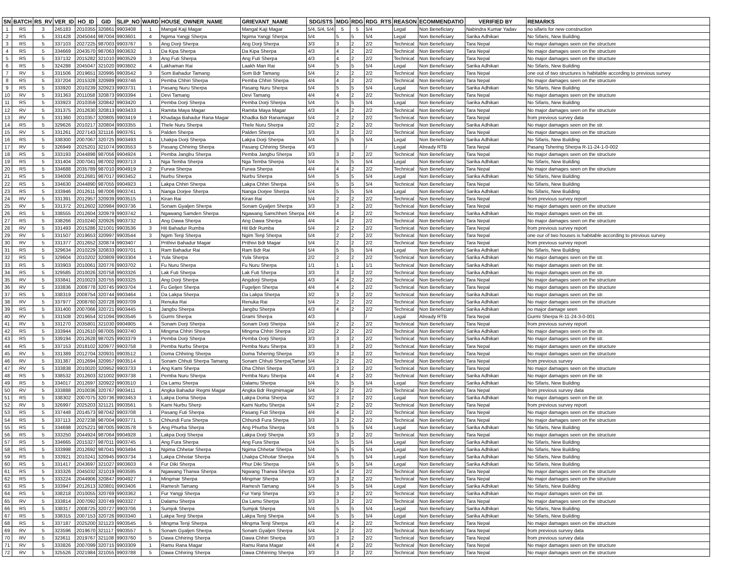| SN | BATCH | RS_RV | VER_ID | HO_ID | GID | SLIP_NO | WARD | HOUSE_OWNER_NAME | GRIEVANT_NAME | SDG/STS | MDG | RDG | RDG_RTS | REASON | ECOMMENDATIO | VERIFIED BY | REMARKS |
| --- | --- | --- | --- | --- | --- | --- | --- | --- | --- | --- | --- | --- | --- | --- | --- | --- | --- |
| 1 | RS | 3 | 245183 | 2010355 | 320861 | 9903408 | 1 | Mangal Kaji Magar | Mangal Kaji Magar | 5/4, 5/4, 5/4 | 5 | 5 | 5/4 | Legal | Non Beneficiary | Nabindra Kumar Yadav | no sifaris for new construction |
| 2 | RS | 5 | 331428 | 2045044 | 987004 | 9903601 | 4 | Ngima Yangji Sherpa | Ngima Yangji Sherpa | 5/4 | 5 | 5 | 5/4 | Legal | Non Beneficiary | Sarika Adhikari | No Sifaris, New Building |
| 3 | RS | 5 | 337103 | 2027225 | 987003 | 9903767 | 5 | Ang Dorji Sherpa | Ang Dorji Sherpa | 3/3 | 3 | 2 | 2/2 | Technical | Non Beneficiary | Tara Nepal | No major damages seen on the structure |
| 4 | RS | 5 | 334669 | 2043570 | 987063 | 9903632 | 1 | Da Kipa Sherpa | Da Kipa Sherpa | 4/3 | 4 | 2 | 2/2 | Technical | Non Beneficiary | Tara Nepal | No major damages seen on the structure |
| 5 | RS | 5 | 337132 | 2015282 | 321010 | 9903529 | 3 | Ang Futi Sherpa | Ang Futi Sherpa | 4/3 | 4 | 2 | 2/2 | Technical | Non Beneficiary | Tara Nepal | No major damages seen on the structure |
| 6 | RS | 5 | 324288 | 2045047 | 321020 | 9903602 | 4 | Lakhaman Rai | Laakh Man Rai | 5/4 | 5 | 5 | 5/4 | Legal | Non Beneficiary | Sarika Adhikari | No Sifaris, New Building |
| 7 | RV | 5 | 331506 | 2019651 | 320995 | 9903542 | 3 | Som Bahadur Tamang | Som Bdr Tamang | 5/4 | 2 | 2 | 2/2 | Technical | Non Beneficiary | Tara Nepal | one out of two structures is habitable according to previous survey |
| 8 | RS | 5 | 337204 | 2015328 | 320989 | 9903746 | 1 | Pemba Chhiri Sherpa | Pemba Chhiri Sherpa | 4/4 | 4 | 2 | 2/2 | Technical | Non Beneficiary | Tara Nepal | No major damages seen on the structure |
| 9 | RS | 5 | 333920 | 2010239 | 320923 | 9903731 | 1 | Pasang Nuru Sherpa | Pasang Nuru Sherpa | 5/4 | 5 | 5 | 5/4 | Legal | Non Beneficiary | Sarika Adhikari | No Sifaris, New Building |
| 10 | RV | 5 | 331363 | 2011058 | 320873 | 9903394 | 1 | Devi Tamang | Devi Tamang | 4/4 | 4 | 2 | 2/2 | Technical | Non Beneficiary | Tara Nepal | No major damages seen on the structure |
| 11 | RS | 5 | 333923 | 2010359 | 320842 | 9903420 | 1 | Pemba Dorji Sherpa | Pemba Dorji Sherpa | 5/4 | 5 | 5 | 5/4 | Legal | Non Beneficiary | Sarika Adhikari | No Sifaris, New Building |
| 12 | RV | 5 | 331375 | 2012630 | 320813 | 9903433 | 1 | Ramita Maya Magar | Ramita Maya Magar | 4/3 | 4 | 2 | 2/2 | Technical | Non Beneficiary | Tara Nepal | No major damages seen on the structure |
| 13 | RV | 5 | 331360 | 2010357 | 320805 | 9903419 | 1 | Khadaga Bahadur Rana Magar | Khadka Bdr Ranamagar | 5/4 | 2 | 2 | 2/2 | Technical | Non Beneficiary | Tara Nepal | from previous survey data |
| 14 | RS | 5 | 329626 | 2010217 | 320804 | 9903355 | 1 | Thele Nuru Sherpa | Thele Nuru Sherpa | 2/2 | 2 | 2 | 2/2 | Technical | Non Beneficiary | Sarika Adhikari | No major damages seen on the str. |
| 15 | RV | 5 | 331261 | 2027143 | 321116 | 9903761 | 5 | Palden Sherpa | Palden Sherpa | 3/3 | 3 | 2 | 2/2 | Technical | Non Beneficiary | Tara Nepal | No major damages seen on the structure |
| 16 | RS | 5 | 338300 | 2007067 | 320725 | 9903493 | 1 | Lhakpa Dorji Sherpa | Lakpa Dorji Sherpa | 5/4 | 5 | 5 | 5/4 | Legal | Non Beneficiary | Sarika Adhikari | No Sifaris, New Building |
| 17 | RV | 5 | 326949 | 2025201 | 321074 | 9903553 | 5 | Pasang Chhiring Sherpa | Pasang Chhiring Sherpa | 4/3 | | | / | Legal | Already RTB | Tara Nepal | Pasang Tshering Sherpa R-11-24-1-0-002 |
| 18 | RS | 5 | 333193 | 2044898 | 987056 | 9904924 | 1 | Pemba Jangbu Sherpa | Pemba Jangbu Sherpa | 3/3 | 3 | 2 | 2/2 | Technical | Non Beneficiary | Tara Nepal | No major damages seen on the structure |
| 19 | RS | 5 | 331404 | 2007041 | 987002 | 9903713 | 1 | Nga Temba Sherpa | Nga Temba Sherpa | 5/4 | 5 | 5 | 5/4 | Legal | Non Beneficiary | Sarika Adhikari | No Sifaris, New Building |
| 20 | RS | 5 | 334688 | 2035789 | 987010 | 9904919 | 2 | Furwa Sherpa | Furwa Sherpa | 4/4 | 4 | 2 | 2/2 | Technical | Non Beneficiary | Tara Nepal | No major damages seen on the structure |
| 21 | RS | 5 | 334008 | 2012681 | 987017 | 9903452 | 1 | Nurbu Sherpa | Nurbu Sherpa | 5/4 | 5 | 5 | 5/4 | Legal | Non Beneficiary | Sarika Adhikari | No Sifaris, New Building |
| 22 | RS | 5 | 334630 | 2044890 | 987055 | 9904923 | 1 | Lakpa Chhiri Sherpa | Lakpa Chhiri Sherpa | 5/4 | 5 | 5 | 5/4 | Technical | Non Beneficiary | Tara Nepal | No Sifaris, New Building |
| 23 | RS | 5 | 333946 | 2012611 | 987006 | 9903741 | 1 | Nanga Dorjee Sherpa | Nanga Dorjee Sherpa | 5/4 | 5 | 5 | 5/4 | Legal | Non Beneficiary | Sarika Adhikari | No Sifaris, New Building |
| 24 | RV | 5 | 331391 | 2012957 | 320939 | 9903515 | 1 | Kiran Rai | Kiran Rai | 5/4 | 2 | 2 | 2/2 | Technical | Non Beneficiary | Tara Nepal | from previous survey report |
| 25 | RV | 5 | 331372 | 2012602 | 320984 | 9903736 | 1 | Sonam Gyaljen Sherpa | Sonam Gyaljen Sherpa | 3/3 | 3 | 2 | 2/2 | Technical | Non Beneficiary | Tara Nepal | No major damages seen on the structure |
| 26 | RS | 5 | 338555 | 2012604 | 320979 | 9903742 | 1 | Ngawang Samden Sherpa | Ngawang Samchhen Sherpa | 4/4 | 4 | 2 | 2/2 | Technical | Non Beneficiary | Sarika Adhikari | No major damages seen on the str. |
| 27 | RS | 5 | 338266 | 2010240 | 320926 | 9903732 | 1 | Ang Dawa Sherpa | Ang Dawa Sherpa | 4/4 | 4 | 2 | 2/2 | Technical | Non Beneficiary | Tara Nepal | No major damages seen on the structure |
| 28 | RV | 5 | 331493 | 2015286 | 321001 | 9903536 | 3 | Hit Bahadur Rumba | Hit Bdr Rumba | 5/4 | 2 | 2 | 2/2 | Technical | Non Beneficiary | Tara Nepal | from previous survey report |
| 29 | RV | 5 | 331507 | 2019653 | 320997 | 9903544 | 3 | Ngim Tenji Sherpa | Ngim Tenji Sherpa | 5/4 | 2 | 2 | 2/2 | Technical | Non Beneficiary | Tara Nepal | one our of two houses is habitable according to previous survey |
| 30 | RV | 5 | 331377 | 2012652 | 320874 | 9903407 | 1 | Prithivi Bahadur Magar | Prithivi Bdr Magar | 5/4 | 2 | 2 | 2/2 | Technical | Non Beneficiary | Tara Nepal | from previous survey report |
| 31 | RS | 5 | 329634 | 2010229 | 320833 | 9903701 | 1 | Ram Bahadur Rai | Ram Bdr Rai | 5/4 | 5 | 5 | 5/4 | Legal | Non Beneficiary | Sarika Adhikari | No Sifaris, New Building |
| 32 | RS | 5 | 329604 | 2010202 | 320809 | 9903304 | 1 | Yula Sherpa | Yula Sherpa | 2/2 | 2 | 2 | 2/2 | Technical | Non Beneficiary | Sarika Adhikari | No major damages seen on the str. |
| 33 | RS | 5 | 333903 | 2010061 | 320776 | 9903702 | 1 | Fu Nuru Sherpa | Fu Nuru Sherpa | 1/1 | 1 | 1 | 1/1 | Technical | Non Beneficiary | Sarika Adhikari | No major damages seen on the str. |
| 34 | RS | 5 | 329585 | 2010026 | 320758 | 9903326 | 1 | Lak Futi Sherpa | Lak Futi Sherpa | 3/3 | 3 | 2 | 2/2 | Technical | Non Beneficiary | Sarika Adhikari | No major damages seen on the str. |
| 35 | RV | 5 | 333841 | 2010023 | 320755 | 9903325 | 1 | Ang Dorji Sherpa | Angdorji Sherpa | 4/3 | 4 | 2 | 2/2 | Technical | Non Beneficiary | Tara Nepal | No major damages seen on the structure |
| 36 | RV | 5 | 333836 | 2008778 | 320745 | 9903704 | 1 | Fu Geljen Sherpa | Fugeljen Sherpa | 4/4 | 4 | 2 | 2/2 | Technical | Non Beneficiary | Tara Nepal | No major damages seen on the structure |
| 37 | RS | 5 | 338319 | 2008754 | 320744 | 9903464 | 1 | Da Lakpa Sherpa | Da Lakpa Sherpa | 3/2 | 3 | 2 | 2/2 | Technical | Non Beneficiary | Sarika Adhikari | No major damages seen on the str. |
| 38 | RV | 5 | 337977 | 2008760 | 320728 | 9903709 | 1 | Renuka Rai | Renuka Rai | 5/4 | 2 | 2 | 2/2 | Technical | Non Beneficiary | Sarika Adhikari | No major damages seen on the structure |
| 39 | RS | 5 | 331400 | 2007066 | 320721 | 9903445 | 1 | Jangbu Sherpa | Jangbu Sherpa | 4/3 | 4 | 2 | 2/2 | Technical | Non Beneficiary | Sarika Adhikari | no major damage seen |
| 40 | RV | 5 | 331508 | 2019654 | 321094 | 9903546 | 5 | Gurmi Sherpa | Grami Sherpa | 4/3 | | | / | Legal | Already RTB | Tara Nepal | Gurmi Sherpa R-11-24-3-0-001 |
| 41 | RV | 5 | 331270 | 2035801 | 321030 | 9904905 | 4 | Sonam Dorji Sherpa | Sonam Dorji Sherpa | 5/4 | 2 | 2 | 2/2 | Technical | Non Beneficiary | Tara Nepal | from previous survey report |
| 42 | RS | 5 | 333944 | 2012610 | 987005 | 9903740 | 1 | Mingma Chhiri Sherpa | Mingma Chhiri Sherpa | 2/2 | 2 | 2 | 2/2 | Technical | Non Beneficiary | Sarika Adhikari | No major damages seen on the str. |
| 43 | RS | 5 | 339194 | 2012628 | 987025 | 9903379 | 1 | Pemba Dorji Sherpa | Pemba Dorji Sherpa | 3/3 | 3 | 2 | 2/2 | Technical | Non Beneficiary | Sarika Adhikari | No major damages seen on the str. |
| 44 | RS | 5 | 337153 | 2018102 | 320977 | 9903758 | 3 | Pemba Nurbu Sherpa | Pemba Nuru Sherpa | 3/3 | 3 | 2 | 2/2 | Technical | Non Beneficiary | Tara Nepal | No major damages seen on the structure |
| 45 | RV | 5 | 331389 | 2012704 | 320931 | 9903512 | 1 | Doma Chhiring Sherpa | Doma Tshering Sherpa | 3/3 | 3 | 2 | 2/2 | Technical | Non Beneficiary | Tara Nepal | No major damages seen on the structure |
| 46 | RV | 5 | 331387 | 2012694 | 320957 | 9903514 | 1 | Sonam Chhuti Sherpa Tamang | Sonam Chhuti Sherpa(Tamar | 5/4 | 2 | 2 | 2/2 | Technical | Non Beneficiary | Tara Nepal | from previous survey |
| 47 | RV | 5 | 333838 | 2010020 | 320952 | 9903733 | 1 | Ang Kami Sherpa | Dha Chhiri Sherpa | 3/3 | 3 | 2 | 2/2 | Technical | Non Beneficiary | Tara Nepal | No major damages seen on the structure |
| 48 | RS | 5 | 338532 | 2012603 | 321002 | 9903738 | 1 | Pemba Nuru Sherpa | Pemba Nuru Sherpa | 4/4 | 4 | 2 | 2/2 | Technical | Non Beneficiary | Sarika Adhikari | No major damages seen on the str. |
| 49 | RS | 5 | 334017 | 2012697 | 320922 | 9903510 | 1 | Da Lamu Sherpa | Dalamu Sherpa | 5/4 | 5 | 5 | 5/4 | Legal | Non Beneficiary | Sarika Adhikari | No Sifaris, New Building |
| 50 | RV | 5 | 333888 | 2010036 | 320767 | 9903411 | 1 | Angka Bahadur Regmi Magar | Angka Bdr Regmimagar | 5/4 | 2 | 2 | 2/2 | Technical | Non Beneficiary | Tara Nepal | from previous survey data |
| 51 | RS | 5 | 338302 | 2007075 | 320736 | 9903453 | 1 | Lakpa Doma Sherpa | Lakpa Doma Sherpa | 3/2 | 3 | 2 | 2/2 | Legal | Non Beneficiary | Sarika Adhikari | No major damages seen on the str. |
| 52 | RV | 5 | 326997 | 2025203 | 321121 | 9903561 | 5 | Kami Nurbu Sherp | Kami Nurbu Sherpa | 5/4 | 2 | 2 | 2/2 | Technical | Non Beneficiary | Tara Nepal | from previous survey report |
| 53 | RS | 5 | 337448 | 2014573 | 987042 | 9903708 | 1 | Pasang Futi Sherpa | Pasang Futi Sherpa | 4/4 | 4 | 2 | 2/2 | Technical | Non Beneficiary | Tara Nepal | No major damages seen on the structure |
| 54 | RS | 5 | 337113 | 2027238 | 987004 | 9903771 | 5 | Chhundi Fura Sherpa | Chhundi Fura Sherpa | 3/3 | 3 | 2 | 2/2 | Technical | Non Beneficiary | Tara Nepal | No major damages seen on the structure |
| 55 | RS | 5 | 334698 | 2025221 | 987005 | 9903578 | 5 | Ang Phurba Sherpa | Ang Phurba Sherpa | 5/4 | 5 | 5 | 5/4 | Legal | Non Beneficiary | Sarika Adhikari | No Sifaris, New Building |
| 56 | RS | 5 | 333250 | 2044924 | 987064 | 9904928 | 1 | Lakpa Dorji Sherpa | Lakpa Dorji Sherpa | 3/3 | 3 | 2 | 2/2 | Technical | Non Beneficiary | Tara Nepal | No major damages seen on the structure |
| 57 | RS | 5 | 334665 | 2015327 | 987011 | 9903745 | 1 | Ang Fura Sherpa | Ang Fura Sherpa | 5/4 | 5 | 5 | 5/4 | Legal | Non Beneficiary | Sarika Adhikari | No Sifaris, New Building |
| 58 | RS | 5 | 333998 | 2012692 | 987041 | 9903494 | 1 | Ngima Chhetar Sherpa | Ngima Chhetar Sherpa | 5/4 | 5 | 5 | 5/4 | Legal | Non Beneficiary | Sarika Adhikari | No Sifaris, New Building |
| 59 | RS | 5 | 333921 | 2010241 | 320945 | 9903734 | 1 | Lakpa Chhotar Sherpa | Lhakpa Chhotar Sherpa | 5/4 | 5 | 5 | 5/4 | Legal | Non Beneficiary | Sarika Adhikari | No Sifaris, New Building |
| 60 | RS | 5 | 331417 | 2043697 | 321027 | 9903603 | 4 | Fur Diki Sherpa | Phur Diki Sherpa | 5/4 | 5 | 5 | 5/4 | Legal | Non Beneficiary | Sarika Adhikari | No Sifaris, New Building |
| 61 | RS | 5 | 333326 | 2045032 | 321019 | 9903595 | 4 | Ngawang Tharwa Sherpa | Ngwang Tharwa Sherpa | 4/3 | 4 | 2 | 2/2 | Technical | Non Beneficiary | Tara Nepal | No major damages seen on the structure |
| 62 | RS | 5 | 333224 | 2044906 | 320847 | 9904927 | 1 | Mingmar Sherpa | Mingmar Sherpa | 3/3 | 3 | 2 | 2/2 | Technical | Non Beneficiary | Tara Nepal | No major damages seen on the structure |
| 63 | RS | 5 | 333947 | 2012613 | 320801 | 9903406 | 1 | Ramesh Tamang | Ramesh Tamang | 5/4 | 5 | 5 | 5/4 | Legal | Non Beneficiary | Sarika Adhikari | No Sifaris, New Building |
| 64 | RS | 5 | 338218 | 2010055 | 320769 | 9903362 | 1 | Fur Yangji Sherpa | Fur Yanji Sherpa | 3/3 | 3 | 2 | 2/2 | Technical | Non Beneficiary | Sarika Adhikari | No major damages seen on the str. |
| 65 | RV | 5 | 333814 | 2007092 | 320749 | 9903327 | 1 | Dalamu Sherpa | Da Lamu Sherpa | 3/3 | 3 | 2 | 2/2 | Technical | Non Beneficiary | Tara Nepal | No major damages seen on the structure |
| 66 | RS | 5 | 338317 | 2008725 | 320727 | 9903706 | 1 | Sumjok Sherpa | Sumjok Sherpa | 5/4 | 5 | 5 | 5/4 | Legal | Non Beneficiary | Sarika Adhikari | No Sifaris, New Building |
| 67 | RS | 5 | 338315 | 2007153 | 320726 | 9903340 | 1 | Lakpa Tenji Sherpa | Lakpa Tenji Sherpa | 5/4 | 5 | 5 | 5/4 | Legal | Non Beneficiary | Sarika Adhikari | No Sifaris, New Building |
| 68 | RS | 5 | 337187 | 2025200 | 321123 | 9903545 | 5 | Mingma Tenji Sherpa | Mingma Tenji Sherpa | 4/3 | 4 | 2 | 2/2 | Technical | Non Beneficiary | Tara Nepal | No major damages seen on the structure |
| 69 | RV | 5 | 323596 | 2019670 | 321117 | 9903557 | 5 | Sonam Gyaljen Sherpa | Sonam Gyaljen Sherpa | 5/4 | 2 | 2 | 2/2 | Technical | Non Beneficiary | Tara Nepal | from previous survey data |
| 70 | RV | 5 | 323611 | 2019767 | 321108 | 9903760 | 5 | Dawa Chhiring Sherpa | Dawa Chhiri Sherpa | 3/3 | 3 | 2 | 2/2 | Technical | Non Beneficiary | Tara Nepal | from previous survey data |
| 71 | RV | 5 | 333826 | 2007099 | 320715 | 9903309 | 1 | Ramu Rana Magar | Ramu Rana Magar | 4/4 | 4 | 2 | 2/2 | Technical | Non Beneficiary | Tara Nepal | No major damages seen on the structure |
| 72 | RV | 5 | 325526 | 2021984 | 321055 | 9903788 | 5 | Dawa Chhiring Sherpa | Dawa Chhiriring Sherpa | 3/3 | 3 | 2 | 2/2 | Technical | Non Beneficiary | Tara Nepal | No major damages seen on the structure |